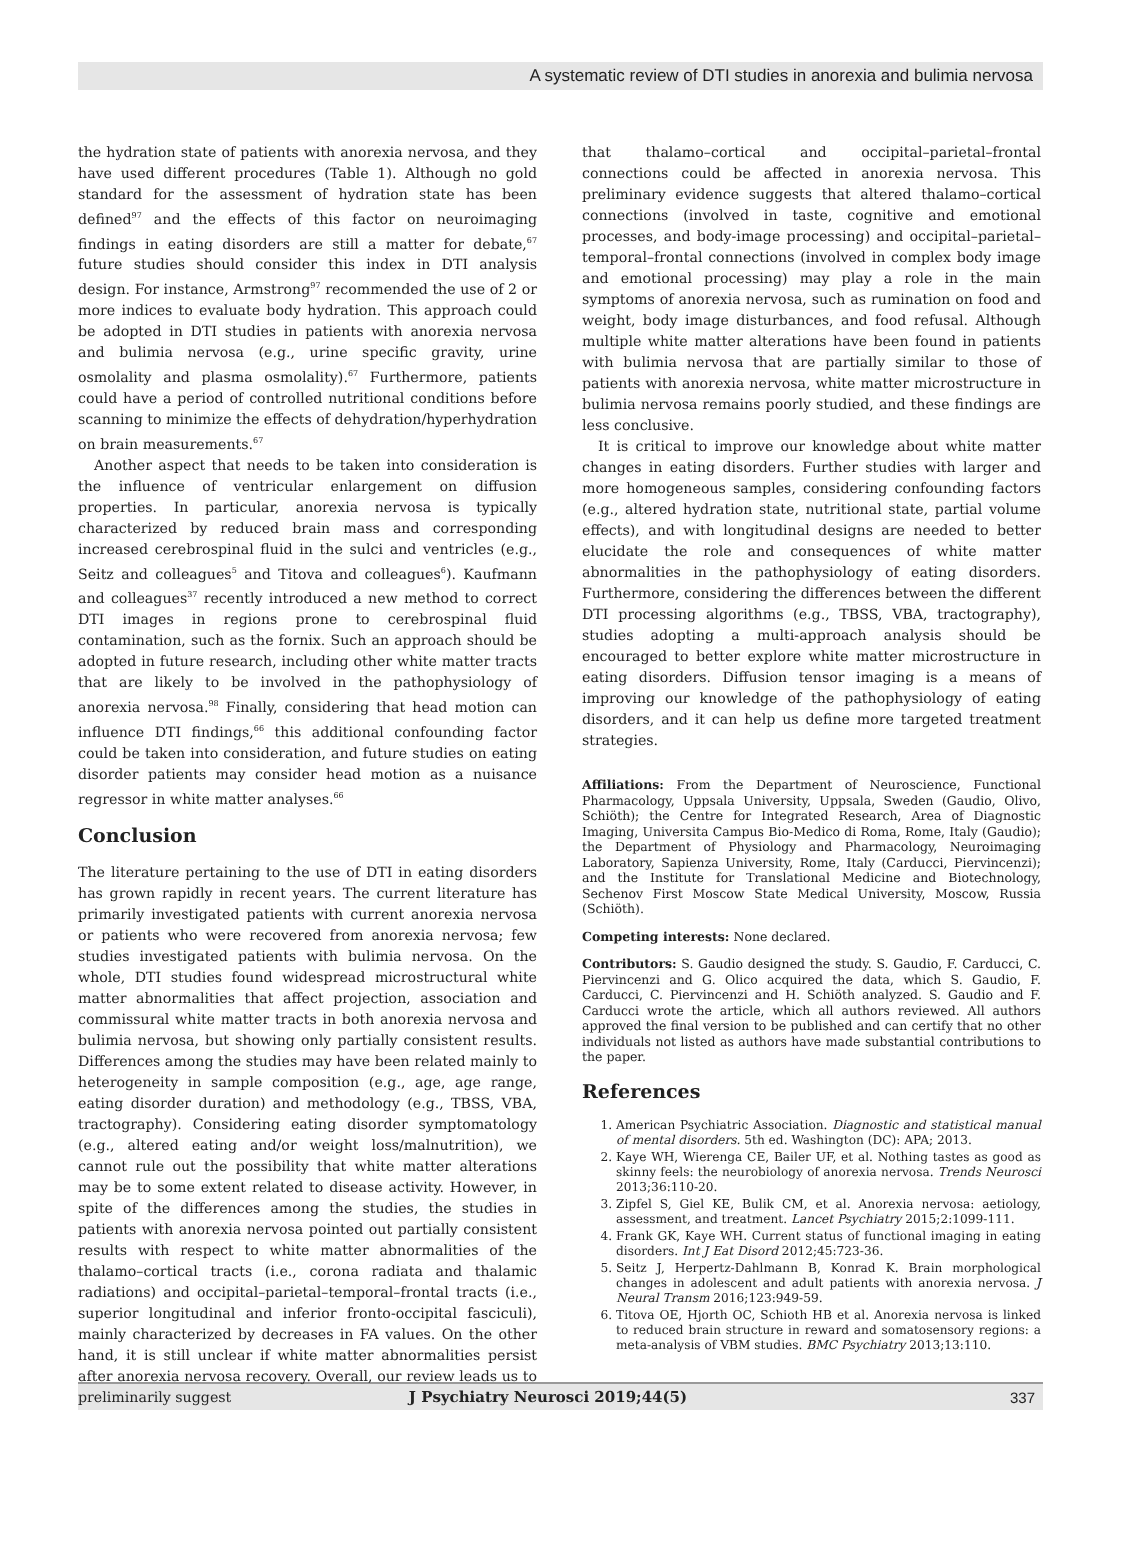A systematic review of DTI studies in anorexia and bulimia nervosa
the hydration state of patients with anorexia nervosa, and they have used different procedures (Table 1). Although no gold standard for the assessment of hydration state has been defined<sup>97</sup> and the effects of this factor on neuroimaging findings in eating disorders are still a matter for debate,<sup>67</sup> future studies should consider this index in DTI analysis design. For instance, Armstrong<sup>97</sup> recommended the use of 2 or more indices to evaluate body hydration. This approach could be adopted in DTI studies in patients with anorexia nervosa and bulimia nervosa (e.g., urine specific gravity, urine osmolality and plasma osmolality).<sup>67</sup> Furthermore, patients could have a period of controlled nutritional conditions before scanning to minimize the effects of dehydration/hyperhydration on brain measurements.<sup>67</sup>
Another aspect that needs to be taken into consideration is the influence of ventricular enlargement on diffusion properties. In particular, anorexia nervosa is typically characterized by reduced brain mass and corresponding increased cerebrospinal fluid in the sulci and ventricles (e.g., Seitz and colleagues<sup>5</sup> and Titova and colleagues<sup>6</sup>). Kaufmann and colleagues<sup>37</sup> recently introduced a new method to correct DTI images in regions prone to cerebrospinal fluid contamination, such as the fornix. Such an approach should be adopted in future research, including other white matter tracts that are likely to be involved in the pathophysiology of anorexia nervosa.<sup>98</sup> Finally, considering that head motion can influence DTI findings,<sup>66</sup> this additional confounding factor could be taken into consideration, and future studies on eating disorder patients may consider head motion as a nuisance regressor in white matter analyses.<sup>66</sup>
Conclusion
The literature pertaining to the use of DTI in eating disorders has grown rapidly in recent years. The current literature has primarily investigated patients with current anorexia nervosa or patients who were recovered from anorexia nervosa; few studies investigated patients with bulimia nervosa. On the whole, DTI studies found widespread microstructural white matter abnormalities that affect projection, association and commissural white matter tracts in both anorexia nervosa and bulimia nervosa, but showing only partially consistent results. Differences among the studies may have been related mainly to heterogeneity in sample composition (e.g., age, age range, eating disorder duration) and methodology (e.g., TBSS, VBA, tractography). Considering eating disorder symptomatology (e.g., altered eating and/or weight loss/malnutrition), we cannot rule out the possibility that white matter alterations may be to some extent related to disease activity. However, in spite of the differences among the studies, the studies in patients with anorexia nervosa pointed out partially consistent results with respect to white matter abnormalities of the thalamo–cortical tracts (i.e., corona radiata and thalamic radiations) and occipital–parietal–temporal–frontal tracts (i.e., superior longitudinal and inferior fronto-occipital fasciculi), mainly characterized by decreases in FA values. On the other hand, it is still unclear if white matter abnormalities persist after anorexia nervosa recovery. Overall, our review leads us to preliminarily suggest
that thalamo–cortical and occipital–parietal–frontal connections could be affected in anorexia nervosa. This preliminary evidence suggests that altered thalamo–cortical connections (involved in taste, cognitive and emotional processes, and body-image processing) and occipital–parietal–temporal–frontal connections (involved in complex body image and emotional processing) may play a role in the main symptoms of anorexia nervosa, such as rumination on food and weight, body image disturbances, and food refusal. Although multiple white matter alterations have been found in patients with bulimia nervosa that are partially similar to those of patients with anorexia nervosa, white matter microstructure in bulimia nervosa remains poorly studied, and these findings are less conclusive.
It is critical to improve our knowledge about white matter changes in eating disorders. Further studies with larger and more homogeneous samples, considering confounding factors (e.g., altered hydration state, nutritional state, partial volume effects), and with longitudinal designs are needed to better elucidate the role and consequences of white matter abnormalities in the pathophysiology of eating disorders. Furthermore, considering the differences between the different DTI processing algorithms (e.g., TBSS, VBA, tractography), studies adopting a multi-approach analysis should be encouraged to better explore white matter microstructure in eating disorders. Diffusion tensor imaging is a means of improving our knowledge of the pathophysiology of eating disorders, and it can help us define more targeted treatment strategies.
Affiliations: From the Department of Neuroscience, Functional Pharmacology, Uppsala University, Uppsala, Sweden (Gaudio, Olivo, Schiöth); the Centre for Integrated Research, Area of Diagnostic Imaging, Universita Campus Bio-Medico di Roma, Rome, Italy (Gaudio); the Department of Physiology and Pharmacology, Neuroimaging Laboratory, Sapienza University, Rome, Italy (Carducci, Piervincenzi); and the Institute for Translational Medicine and Biotechnology, Sechenov First Moscow State Medical University, Moscow, Russia (Schiöth).
Competing interests: None declared.
Contributors: S. Gaudio designed the study. S. Gaudio, F. Carducci, C. Piervincenzi and G. Olico acquired the data, which S. Gaudio, F. Carducci, C. Piervincenzi and H. Schiöth analyzed. S. Gaudio and F. Carducci wrote the article, which all authors reviewed. All authors approved the final version to be published and can certify that no other individuals not listed as authors have made substantial contributions to the paper.
References
1. American Psychiatric Association. Diagnostic and statistical manual of mental disorders. 5th ed. Washington (DC): APA; 2013.
2. Kaye WH, Wierenga CE, Bailer UF, et al. Nothing tastes as good as skinny feels: the neurobiology of anorexia nervosa. Trends Neurosci 2013;36:110-20.
3. Zipfel S, Giel KE, Bulik CM, et al. Anorexia nervosa: aetiology, assessment, and treatment. Lancet Psychiatry 2015;2:1099-111.
4. Frank GK, Kaye WH. Current status of functional imaging in eating disorders. Int J Eat Disord 2012;45:723-36.
5. Seitz J, Herpertz-Dahlmann B, Konrad K. Brain morphological changes in adolescent and adult patients with anorexia nervosa. J Neural Transm 2016;123:949-59.
6. Titova OE, Hjorth OC, Schioth HB et al. Anorexia nervosa is linked to reduced brain structure in reward and somatosensory regions: a meta-analysis of VBM studies. BMC Psychiatry 2013;13:110.
J Psychiatry Neurosci 2019;44(5) 337